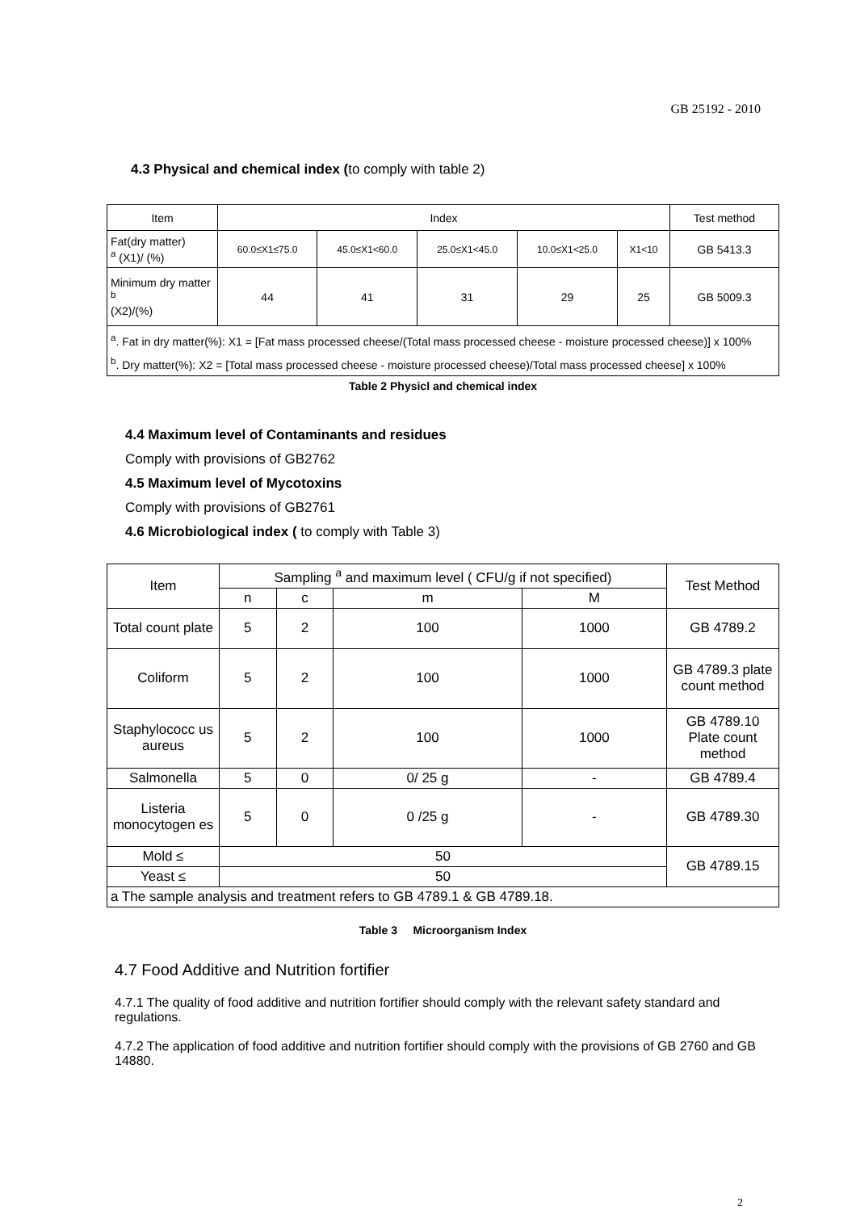GB 25192 - 2010
4.3 Physical and chemical index (to comply with table 2)
| Item | Index | | | | | Test method |
| --- | --- | --- | --- | --- | --- | --- |
| Fat(dry matter) <sup>a</sup> (X1)/ (%) | 60.0≤X1≤75.0 | 45.0≤X1<60.0 | 25.0≤X1<45.0 | 10.0≤X1<25.0 | X1<10 | GB 5413.3 |
| Minimum dry matter <sup>b</sup> (X2)/(%) | 44 | 41 | 31 | 29 | 25 | GB 5009.3 |
| <sup>a</sup>. Fat in dry matter(%): X1 = [Fat mass processed cheese/(Total mass processed cheese - moisture processed cheese)] x 100% <sup>b</sup>. Dry matter(%): X2 = [Total mass processed cheese - moisture processed cheese)/Total mass processed cheese] x 100% | | | | | | |
Table 2 Physicl and chemical index
4.4 Maximum level of Contaminants and residues
Comply with provisions of GB2762
4.5 Maximum level of Mycotoxins
Comply with provisions of GB2761
4.6 Microbiological index ( to comply with Table 3)
| Item | Sampling <sup>a</sup> and maximum level ( CFU/g if not specified) | | | | Test Method |
| --- | --- | --- | --- | --- | --- |
| | n | c | m | M | |
| Total count plate | 5 | 2 | 100 | 1000 | GB 4789.2 |
| Coliform | 5 | 2 | 100 | 1000 | GB 4789.3 plate count method |
| Staphylococc us aureus | 5 | 2 | 100 | 1000 | GB 4789.10 Plate count method |
| Salmonella | 5 | 0 | 0/ 25 g | - | GB 4789.4 |
| Listeria monocytogen es | 5 | 0 | 0 /25 g | - | GB 4789.30 |
| Mold ≤ | 50 | | | | GB 4789.15 |
| Yeast ≤ | 50 | | | | |
| a The sample analysis and treatment refers to GB 4789.1 & GB 4789.18. | | | | | |
Table 3 Microorganism Index
4.7 Food Additive and Nutrition fortifier
4.7.1 The quality of food additive and nutrition fortifier should comply with the relevant safety standard and regulations.
4.7.2 The application of food additive and nutrition fortifier should comply with the provisions of GB 2760 and GB 14880.
2